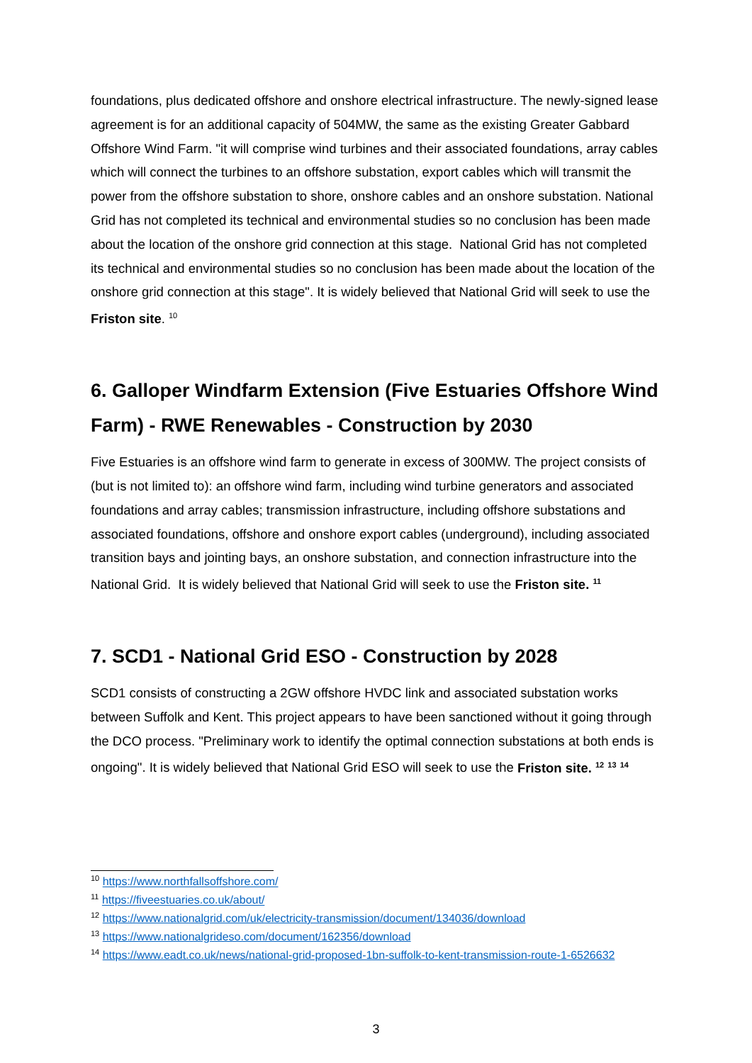foundations, plus dedicated offshore and onshore electrical infrastructure. The newly-signed lease agreement is for an additional capacity of 504MW, the same as the existing Greater Gabbard Offshore Wind Farm. "it will comprise wind turbines and their associated foundations, array cables which will connect the turbines to an offshore substation, export cables which will transmit the power from the offshore substation to shore, onshore cables and an onshore substation. National Grid has not completed its technical and environmental studies so no conclusion has been made about the location of the onshore grid connection at this stage. National Grid has not completed its technical and environmental studies so no conclusion has been made about the location of the onshore grid connection at this stage". It is widely believed that National Grid will seek to use the Friston site. <sup>10</sup>
6. Galloper Windfarm Extension (Five Estuaries Offshore Wind Farm) - RWE Renewables - Construction by 2030
Five Estuaries is an offshore wind farm to generate in excess of 300MW. The project consists of (but is not limited to): an offshore wind farm, including wind turbine generators and associated foundations and array cables; transmission infrastructure, including offshore substations and associated foundations, offshore and onshore export cables (underground), including associated transition bays and jointing bays, an onshore substation, and connection infrastructure into the National Grid. It is widely believed that National Grid will seek to use the Friston site. <sup>11</sup>
7. SCD1 - National Grid ESO - Construction by 2028
SCD1 consists of constructing a 2GW offshore HVDC link and associated substation works between Suffolk and Kent. This project appears to have been sanctioned without it going through the DCO process. "Preliminary work to identify the optimal connection substations at both ends is ongoing". It is widely believed that National Grid ESO will seek to use the Friston site. <sup>12</sup> <sup>13</sup> <sup>14</sup>
<sup>10</sup> https://www.northfallsoffshore.com/
<sup>11</sup> https://fiveestuaries.co.uk/about/
<sup>12</sup> https://www.nationalgrid.com/uk/electricity-transmission/document/134036/download
<sup>13</sup> https://www.nationalgrideso.com/document/162356/download
<sup>14</sup> https://www.eadt.co.uk/news/national-grid-proposed-1bn-suffolk-to-kent-transmission-route-1-6526632
3